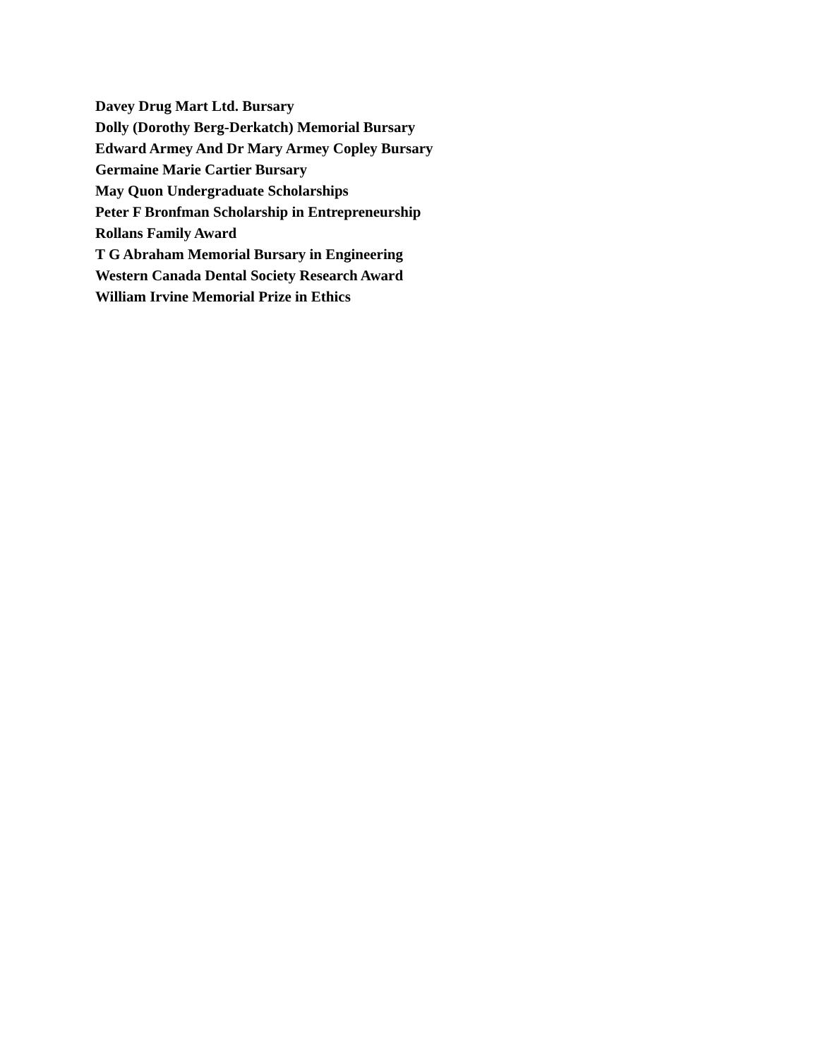Davey Drug Mart Ltd. Bursary
Dolly (Dorothy Berg-Derkatch) Memorial Bursary
Edward Armey And Dr Mary Armey Copley Bursary
Germaine Marie Cartier Bursary
May Quon Undergraduate Scholarships
Peter F Bronfman Scholarship in Entrepreneurship
Rollans Family Award
T G Abraham Memorial Bursary in Engineering
Western Canada Dental Society Research Award
William Irvine Memorial Prize in Ethics